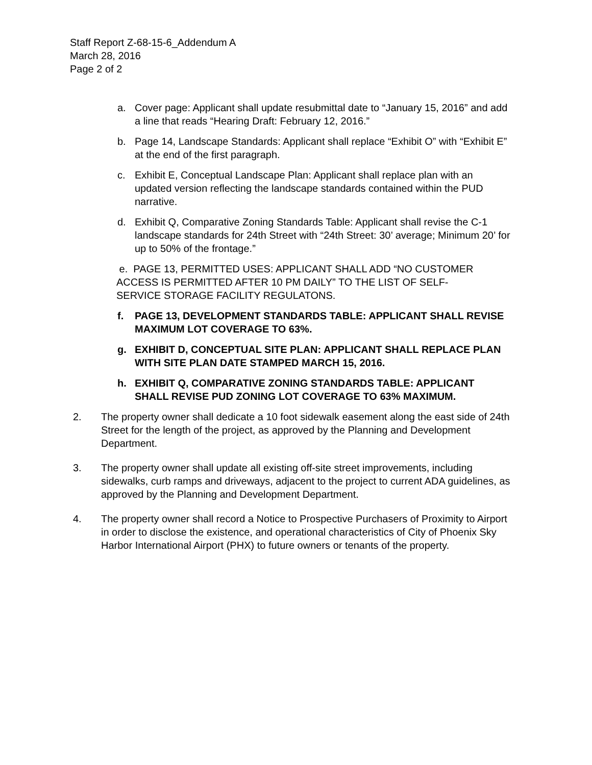Staff Report Z-68-15-6_Addendum A
March 28, 2016
Page 2 of 2
a. Cover page: Applicant shall update resubmittal date to “January 15, 2016” and add a line that reads “Hearing Draft: February 12, 2016.”
b. Page 14, Landscape Standards: Applicant shall replace “Exhibit O” with “Exhibit E” at the end of the first paragraph.
c. Exhibit E, Conceptual Landscape Plan: Applicant shall replace plan with an updated version reflecting the landscape standards contained within the PUD narrative.
d. Exhibit Q, Comparative Zoning Standards Table: Applicant shall revise the C-1 landscape standards for 24th Street with “24th Street: 30’ average; Minimum 20’ for up to 50% of the frontage.”
e. PAGE 13, PERMITTED USES: APPLICANT SHALL ADD “NO CUSTOMER ACCESS IS PERMITTED AFTER 10 PM DAILY” TO THE LIST OF SELF-SERVICE STORAGE FACILITY REGULATONS.
f. PAGE 13, DEVELOPMENT STANDARDS TABLE: APPLICANT SHALL REVISE MAXIMUM LOT COVERAGE TO 63%.
g. EXHIBIT D, CONCEPTUAL SITE PLAN: APPLICANT SHALL REPLACE PLAN WITH SITE PLAN DATE STAMPED MARCH 15, 2016.
h. EXHIBIT Q, COMPARATIVE ZONING STANDARDS TABLE: APPLICANT SHALL REVISE PUD ZONING LOT COVERAGE TO 63% MAXIMUM.
2. The property owner shall dedicate a 10 foot sidewalk easement along the east side of 24th Street for the length of the project, as approved by the Planning and Development Department.
3. The property owner shall update all existing off-site street improvements, including sidewalks, curb ramps and driveways, adjacent to the project to current ADA guidelines, as approved by the Planning and Development Department.
4. The property owner shall record a Notice to Prospective Purchasers of Proximity to Airport in order to disclose the existence, and operational characteristics of City of Phoenix Sky Harbor International Airport (PHX) to future owners or tenants of the property.